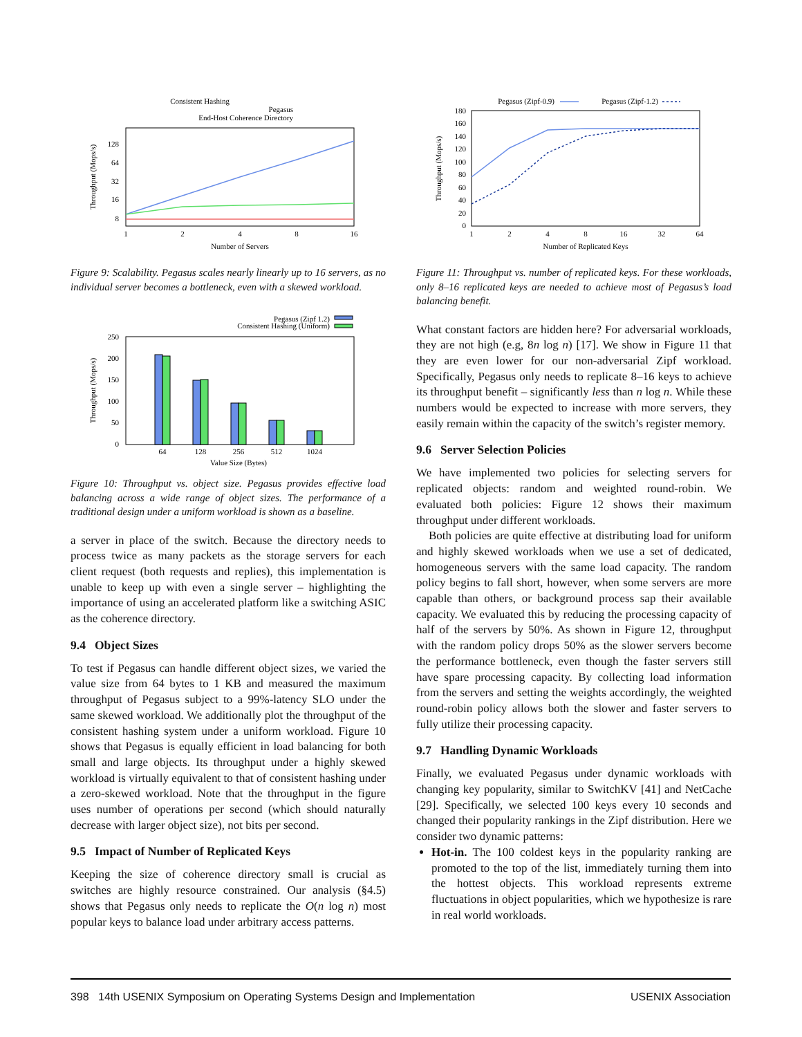Consistent Hashing
Pegasus
End-Host Coherence Directory
128
64
32
16
8
1
2
4
8
16
Number of Servers
Throughput (Mops/s)
Figure 9: Scalability. Pegasus scales nearly linearly up to 16 servers, as no individual server becomes a bottleneck, even with a skewed workload.
Pegasus (Zipf 1.2)
Consistent Hashing (Uniform)
250
200
150
100
50
0
64
128
256
512
1024
Value Size (Bytes)
Throughput (Mops/s)
Figure 10: Throughput vs. object size. Pegasus provides effective load balancing across a wide range of object sizes. The performance of a traditional design under a uniform workload is shown as a baseline.
a server in place of the switch. Because the directory needs to process twice as many packets as the storage servers for each client request (both requests and replies), this implementation is unable to keep up with even a single server – highlighting the importance of using an accelerated platform like a switching ASIC as the coherence directory.
9.4 Object Sizes
To test if Pegasus can handle different object sizes, we varied the value size from 64 bytes to 1 KB and measured the maximum throughput of Pegasus subject to a 99%-latency SLO under the same skewed workload. We additionally plot the throughput of the consistent hashing system under a uniform workload. Figure 10 shows that Pegasus is equally efficient in load balancing for both small and large objects. Its throughput under a highly skewed workload is virtually equivalent to that of consistent hashing under a zero-skewed workload. Note that the throughput in the figure uses number of operations per second (which should naturally decrease with larger object size), not bits per second.
9.5 Impact of Number of Replicated Keys
Keeping the size of coherence directory small is crucial as switches are highly resource constrained. Our analysis (§4.5) shows that Pegasus only needs to replicate the O(n log n) most popular keys to balance load under arbitrary access patterns.
Pegasus (Zipf-0.9)
Pegasus (Zipf-1.2)
180
160
140
120
100
80
60
40
20
0
1
2
4
8
16
32
64
Number of Replicated Keys
Throughput (Mops/s)
Figure 11: Throughput vs. number of replicated keys. For these workloads, only 8–16 replicated keys are needed to achieve most of Pegasus’s load balancing benefit.
What constant factors are hidden here? For adversarial workloads, they are not high (e.g, 8n log n) [17]. We show in Figure 11 that they are even lower for our non-adversarial Zipf workload. Specifically, Pegasus only needs to replicate 8–16 keys to achieve its throughput benefit – significantly less than n log n. While these numbers would be expected to increase with more servers, they easily remain within the capacity of the switch’s register memory.
9.6 Server Selection Policies
We have implemented two policies for selecting servers for replicated objects: random and weighted round-robin. We evaluated both policies: Figure 12 shows their maximum throughput under different workloads.
Both policies are quite effective at distributing load for uniform and highly skewed workloads when we use a set of dedicated, homogeneous servers with the same load capacity. The random policy begins to fall short, however, when some servers are more capable than others, or background process sap their available capacity. We evaluated this by reducing the processing capacity of half of the servers by 50%. As shown in Figure 12, throughput with the random policy drops 50% as the slower servers become the performance bottleneck, even though the faster servers still have spare processing capacity. By collecting load information from the servers and setting the weights accordingly, the weighted round-robin policy allows both the slower and faster servers to fully utilize their processing capacity.
9.7 Handling Dynamic Workloads
Finally, we evaluated Pegasus under dynamic workloads with changing key popularity, similar to SwitchKV [41] and NetCache [29]. Specifically, we selected 100 keys every 10 seconds and changed their popularity rankings in the Zipf distribution. Here we consider two dynamic patterns:
Hot-in. The 100 coldest keys in the popularity ranking are promoted to the top of the list, immediately turning them into the hottest objects. This workload represents extreme fluctuations in object popularities, which we hypothesize is rare in real world workloads.
398 14th USENIX Symposium on Operating Systems Design and Implementation USENIX Association